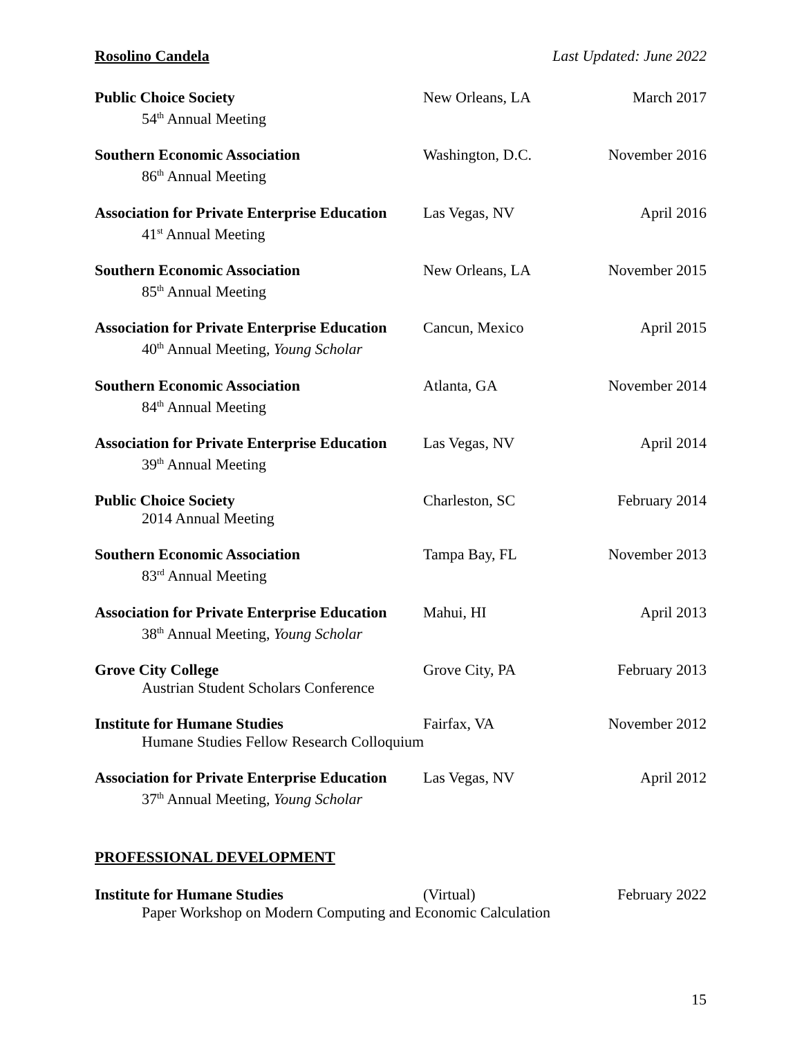Rosolino Candela Last Updated: June 2022
Public Choice Society
54<sup>th</sup> Annual Meeting
New Orleans, LA March 2017
Southern Economic Association
86<sup>th</sup> Annual Meeting
Washington, D.C. November 2016
Association for Private Enterprise Education
41<sup>st</sup> Annual Meeting
Las Vegas, NV April 2016
Southern Economic Association
85<sup>th</sup> Annual Meeting
New Orleans, LA November 2015
Association for Private Enterprise Education
40<sup>th</sup> Annual Meeting, Young Scholar
Cancun, Mexico April 2015
Southern Economic Association
84<sup>th</sup> Annual Meeting
Atlanta, GA November 2014
Association for Private Enterprise Education
39<sup>th</sup> Annual Meeting
Las Vegas, NV April 2014
Public Choice Society
2014 Annual Meeting
Charleston, SC February 2014
Southern Economic Association
83<sup>rd</sup> Annual Meeting
Tampa Bay, FL November 2013
Association for Private Enterprise Education
38<sup>th</sup> Annual Meeting, Young Scholar
Mahui, HI April 2013
Grove City College
Austrian Student Scholars Conference
Grove City, PA February 2013
Institute for Humane Studies
Humane Studies Fellow Research Colloquium
Fairfax, VA November 2012
Association for Private Enterprise Education
37<sup>th</sup> Annual Meeting, Young Scholar
Las Vegas, NV April 2012
PROFESSIONAL DEVELOPMENT
Institute for Humane Studies
Paper Workshop on Modern Computing and Economic Calculation
(Virtual) February 2022
15